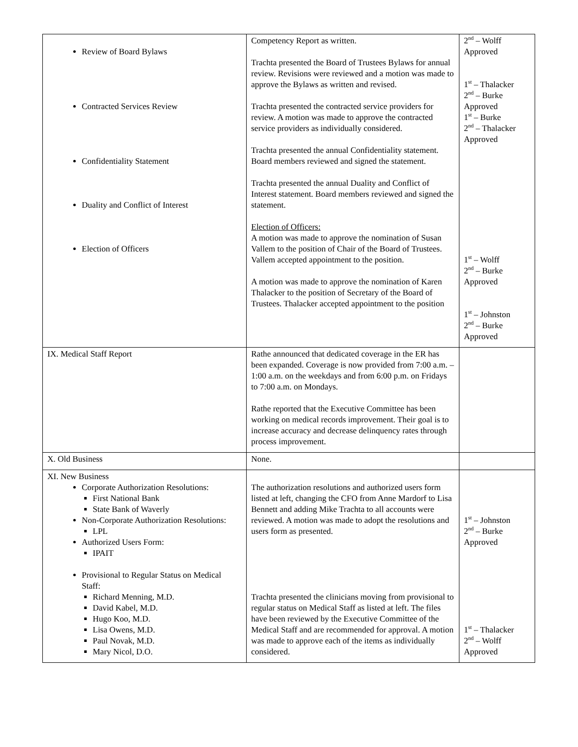| Review of Board Bylaws Contracted Services Review Confidentiality Statement Duality and Conflict of Interest Election of Officers | Competency Report as written. Trachta presented the Board of Trustees Bylaws for annual review. Revisions were reviewed and a motion was made to approve the Bylaws as written and revised. Trachta presented the contracted service providers for review. A motion was made to approve the contracted service providers as individually considered. Trachta presented the annual Confidentiality statement. Board members reviewed and signed the statement. Trachta presented the annual Duality and Conflict of Interest statement. Board members reviewed and signed the statement. Election of Officers: A motion was made to approve the nomination of Susan Vallem to the position of Chair of the Board of Trustees. Vallem accepted appointment to the position. A motion was made to approve the nomination of Karen Thalacker to the position of Secretary of the Board of Trustees. Thalacker accepted appointment to the position | 2<sup>nd</sup> – Wolff Approved 1<sup>st</sup> – Thalacker 2<sup>nd</sup> – Burke Approved 1<sup>st</sup> – Burke 2<sup>nd</sup> – Thalacker Approved 1<sup>st</sup> – Wolff 2<sup>nd</sup> – Burke Approved 1<sup>st</sup> – Johnston 2<sup>nd</sup> – Burke Approved |
| IX. Medical Staff Report | Rathe announced that dedicated coverage in the ER has been expanded. Coverage is now provided from 7:00 a.m. – 1:00 a.m. on the weekdays and from 6:00 p.m. on Fridays to 7:00 a.m. on Mondays. Rathe reported that the Executive Committee has been working on medical records improvement. Their goal is to increase accuracy and decrease delinquency rates through process improvement. | |
| X. Old Business | None. | |
| XI. New Business Corporate Authorization Resolutions: First National Bank State Bank of Waverly Non-Corporate Authorization Resolutions: LPL Authorized Users Form: IPAIT Provisional to Regular Status on Medical Staff: Richard Menning, M.D. David Kabel, M.D. Hugo Koo, M.D. Lisa Owens, M.D. Paul Novak, M.D. Mary Nicol, D.O. | The authorization resolutions and authorized users form listed at left, changing the CFO from Anne Mardorf to Lisa Bennett and adding Mike Trachta to all accounts were reviewed. A motion was made to adopt the resolutions and users form as presented. Trachta presented the clinicians moving from provisional to regular status on Medical Staff as listed at left. The files have been reviewed by the Executive Committee of the Medical Staff and are recommended for approval. A motion was made to approve each of the items as individually considered. | 1<sup>st</sup> – Johnston 2<sup>nd</sup> – Burke Approved 1<sup>st</sup> – Thalacker 2<sup>nd</sup> – Wolff Approved |